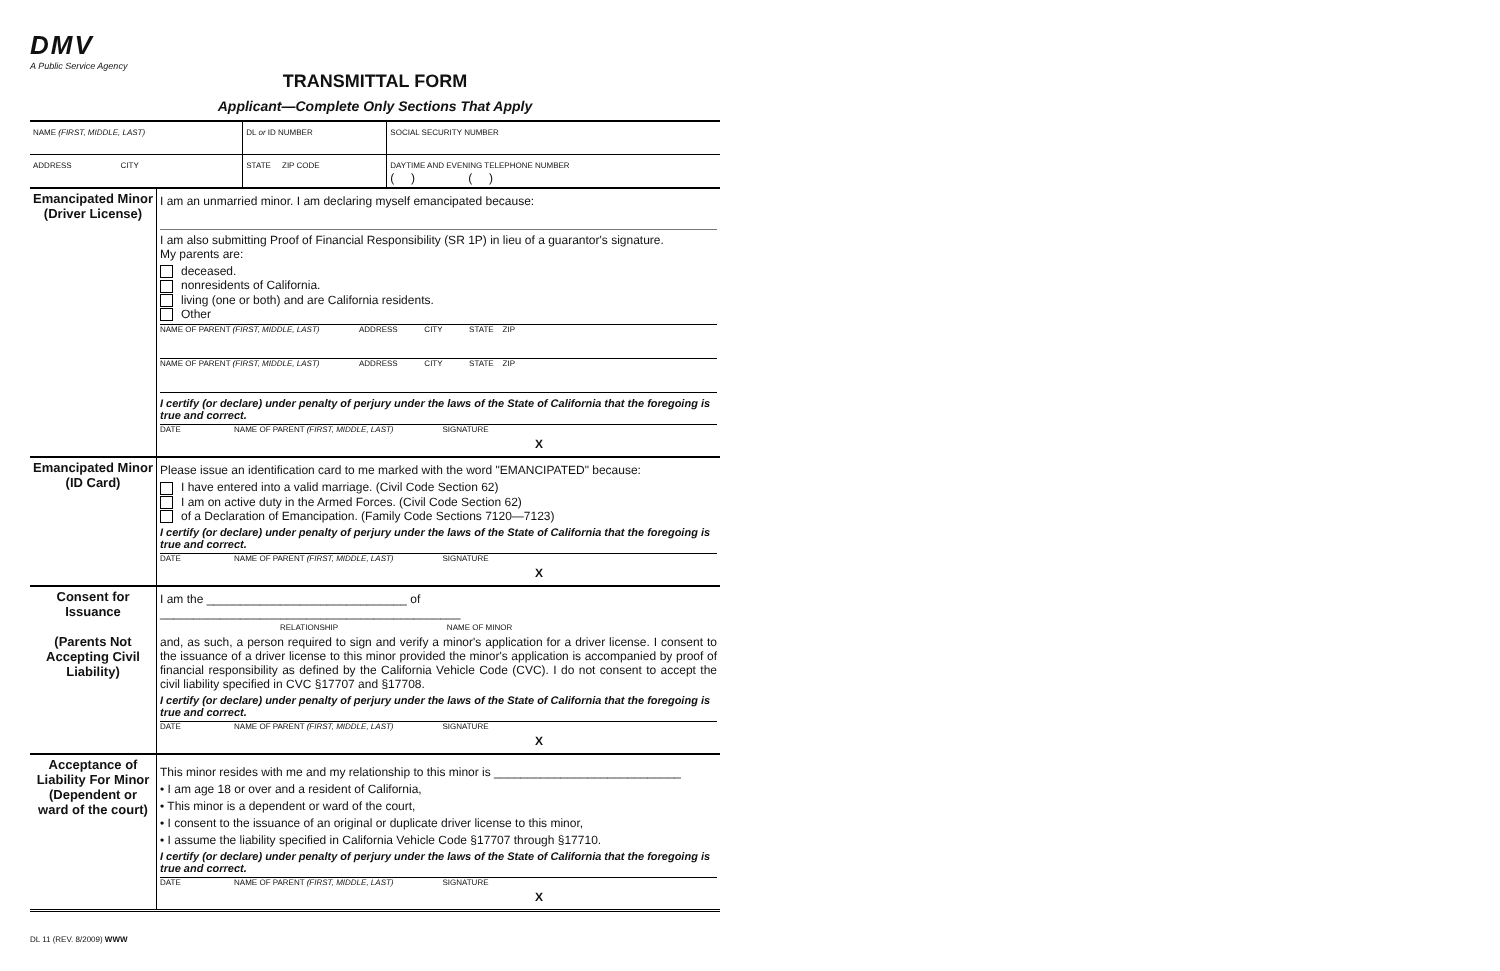DMV
A Public Service Agency
TRANSMITTAL FORM
Applicant—Complete Only Sections That Apply
| NAME (FIRST, MIDDLE, LAST) | DL or ID NUMBER | SOCIAL SECURITY NUMBER |
| ADDRESS CITY | STATE ZIP CODE | DAYTIME AND EVENING TELEPHONE NUMBER ( ) ( ) |
| Emancipated Minor (Driver License) | I am an unmarried minor. I am declaring myself emancipated because: I am also submitting Proof of Financial Responsibility (SR 1P) in lieu of a guarantor's signature. My parents are: deceased. nonresidents of California. living (one or both) and are California residents. Other NAME OF PARENT (FIRST, MIDDLE, LAST) ADDRESS CITY STATE ZIP NAME OF PARENT (FIRST, MIDDLE, LAST) ADDRESS CITY STATE ZIP I certify (or declare) under penalty of perjury under the laws of the State of California that the foregoing is true and correct. DATE NAME OF PARENT (FIRST, MIDDLE, LAST) SIGNATURE X |
| Emancipated Minor (ID Card) | Please issue an identification card to me marked with the word "EMANCIPATED" because: I have entered into a valid marriage. (Civil Code Section 62) I am on active duty in the Armed Forces. (Civil Code Section 62) of a Declaration of Emancipation. (Family Code Sections 7120—7123) I certify (or declare) under penalty of perjury under the laws of the State of California that the foregoing is true and correct. DATE NAME OF PARENT (FIRST, MIDDLE, LAST) SIGNATURE X |
| Consent for Issuance (Parents Not Accepting Civil Liability) | I am the ______________________________ of _____________________________________________ RELATIONSHIP NAME OF MINOR and, as such, a person required to sign and verify a minor's application for a driver license. I consent to the issuance of a driver license to this minor provided the minor's application is accompanied by proof of financial responsibility as defined by the California Vehicle Code (CVC). I do not consent to accept the civil liability specified in CVC §17707 and §17708. I certify (or declare) under penalty of perjury under the laws of the State of California that the foregoing is true and correct. DATE NAME OF PARENT (FIRST, MIDDLE, LAST) SIGNATURE X |
| Acceptance of Liability For Minor (Dependent or ward of the court) | This minor resides with me and my relationship to this minor is ____________________________ • I am age 18 or over and a resident of California, • This minor is a dependent or ward of the court, • I consent to the issuance of an original or duplicate driver license to this minor, • I assume the liability specified in California Vehicle Code §17707 through §17710. I certify (or declare) under penalty of perjury under the laws of the State of California that the foregoing is true and correct. DATE NAME OF PARENT (FIRST, MIDDLE, LAST) SIGNATURE X |
DL 11 (REV. 8/2009) WWW